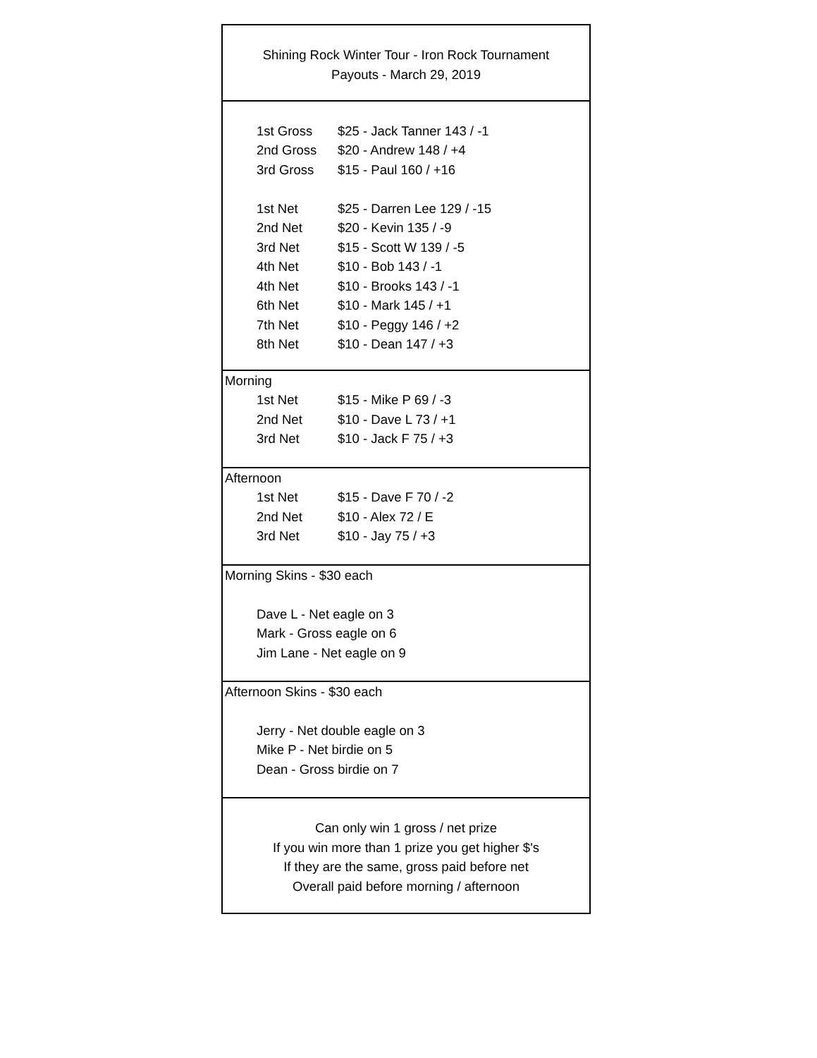Shining Rock Winter Tour - Iron Rock Tournament
Payouts - March 29, 2019
| 1st Gross | $25 - Jack Tanner 143 / -1 |
| 2nd Gross | $20 - Andrew 148 / +4 |
| 3rd Gross | $15 - Paul 160 / +16 |
| 1st Net | $25 - Darren Lee 129 / -15 |
| 2nd Net | $20 - Kevin 135 / -9 |
| 3rd Net | $15 - Scott W 139 / -5 |
| 4th Net | $10 - Bob 143 / -1 |
| 4th Net | $10 - Brooks 143 / -1 |
| 6th Net | $10 - Mark 145 / +1 |
| 7th Net | $10 - Peggy 146 / +2 |
| 8th Net | $10 - Dean 147 / +3 |
Morning
| 1st Net | $15 - Mike P 69 / -3 |
| 2nd Net | $10 - Dave L 73 / +1 |
| 3rd Net | $10 - Jack F 75 / +3 |
Afternoon
| 1st Net | $15 - Dave F 70 / -2 |
| 2nd Net | $10 - Alex 72 / E |
| 3rd Net | $10 - Jay 75 / +3 |
Morning Skins - $30 each
Dave L - Net eagle on 3
Mark - Gross eagle on 6
Jim Lane - Net eagle on 9
Afternoon Skins - $30 each
Jerry - Net double eagle on 3
Mike P - Net birdie on 5
Dean - Gross birdie on 7
Can only win 1 gross / net prize
If you win more than 1 prize you get higher $'s
If they are the same, gross paid before net
Overall paid before morning / afternoon